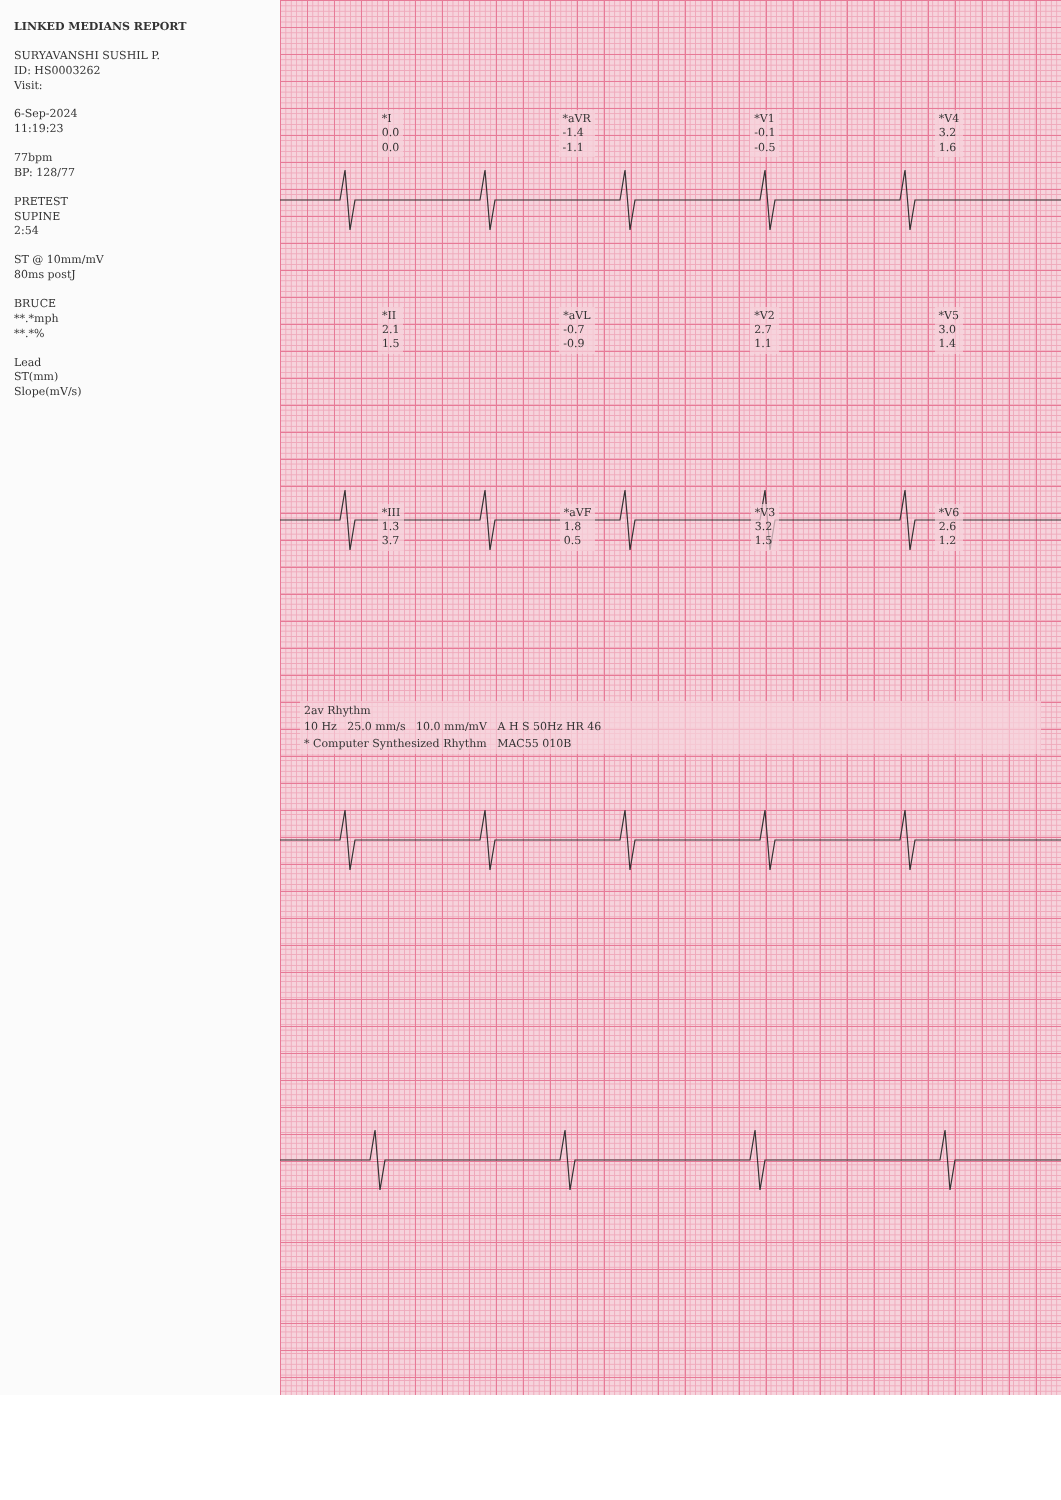LINKED MEDIANS REPORT
SURYAVANSHI SUSHIL P.
ID: HS0003262
Visit:
6-Sep-2024
11:19:23
77bpm
BP: 128/77
PRETEST
SUPINE
2:54
ST @ 10mm/mV
80ms postJ
BRUCE
**.*mph
**.*%
Lead
ST(mm)
Slope(mV/s)
*I
0.0
0.0
*aVR
-1.4
-1.1
*V1
-0.1
-0.5
*V4
3.2
1.6
*II
2.1
1.5
*aVL
-0.7
-0.9
*V2
2.7
1.1
*V5
3.0
1.4
*III
1.3
3.7
*aVF
1.8
0.5
*V3
3.2
1.5
*V6
2.6
1.2
2av Rhythm
10 Hz 25.0 mm/s 10.0 mm/mV A H S 50Hz HR 46
* Computer Synthesized Rhythm MAC55 010B